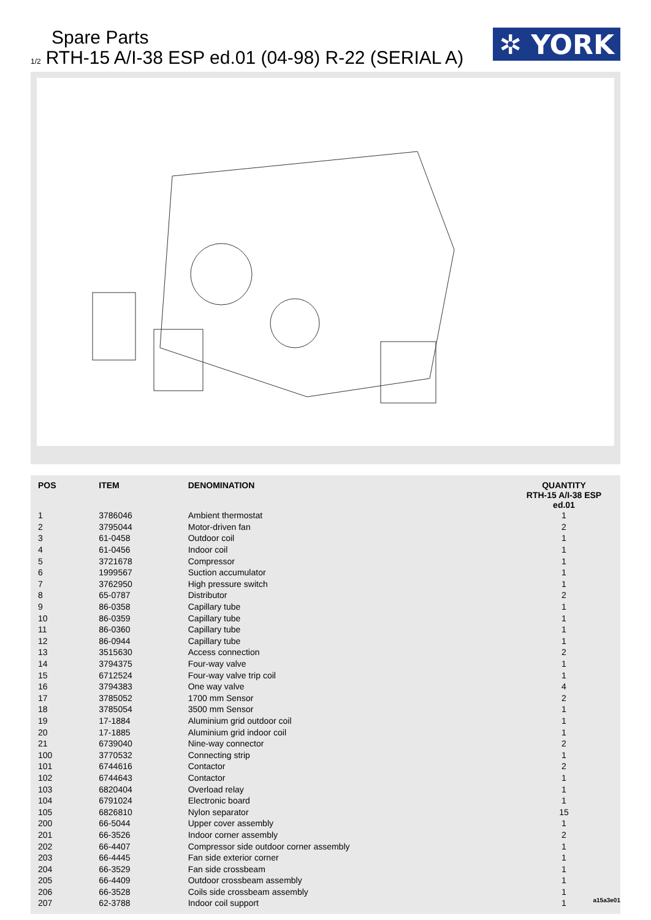Spare Parts
1/2 RTH-15 A/I-38 ESP ed.01 (04-98) R-22 (SERIAL A)
✲ YORK
| POS | ITEM | DENOMINATION | QUANTITY RTH-15 A/I-38 ESP ed.01 |
| --- | --- | --- | --- |
| 1 | 3786046 | Ambient thermostat | 1 |
| 2 | 3795044 | Motor-driven fan | 2 |
| 3 | 61-0458 | Outdoor coil | 1 |
| 4 | 61-0456 | Indoor coil | 1 |
| 5 | 3721678 | Compressor | 1 |
| 6 | 1999567 | Suction accumulator | 1 |
| 7 | 3762950 | High pressure switch | 1 |
| 8 | 65-0787 | Distributor | 2 |
| 9 | 86-0358 | Capillary tube | 1 |
| 10 | 86-0359 | Capillary tube | 1 |
| 11 | 86-0360 | Capillary tube | 1 |
| 12 | 86-0944 | Capillary tube | 1 |
| 13 | 3515630 | Access connection | 2 |
| 14 | 3794375 | Four-way valve | 1 |
| 15 | 6712524 | Four-way valve trip coil | 1 |
| 16 | 3794383 | One way valve | 4 |
| 17 | 3785052 | 1700 mm Sensor | 2 |
| 18 | 3785054 | 3500 mm Sensor | 1 |
| 19 | 17-1884 | Aluminium grid outdoor coil | 1 |
| 20 | 17-1885 | Aluminium grid indoor coil | 1 |
| 21 | 6739040 | Nine-way connector | 2 |
| 100 | 3770532 | Connecting strip | 1 |
| 101 | 6744616 | Contactor | 2 |
| 102 | 6744643 | Contactor | 1 |
| 103 | 6820404 | Overload relay | 1 |
| 104 | 6791024 | Electronic board | 1 |
| 105 | 6826810 | Nylon separator | 15 |
| 200 | 66-5044 | Upper cover assembly | 1 |
| 201 | 66-3526 | Indoor corner assembly | 2 |
| 202 | 66-4407 | Compressor side outdoor corner assembly | 1 |
| 203 | 66-4445 | Fan side exterior corner | 1 |
| 204 | 66-3529 | Fan side crossbeam | 1 |
| 205 | 66-4409 | Outdoor crossbeam assembly | 1 |
| 206 | 66-3528 | Coils side crossbeam assembly | 1 |
| 207 | 62-3788 | Indoor coil support | 1 |
a15a3e01